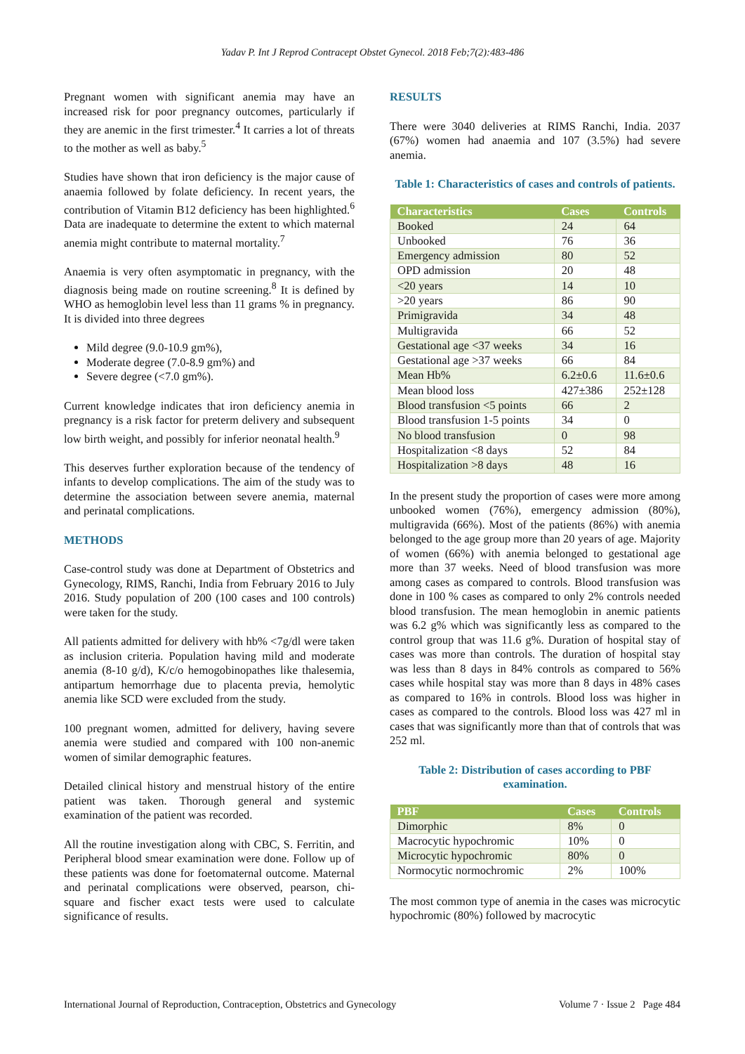Yadav P. Int J Reprod Contracept Obstet Gynecol. 2018 Feb;7(2):483-486
Pregnant women with significant anemia may have an increased risk for poor pregnancy outcomes, particularly if they are anemic in the first trimester.<sup>4</sup> It carries a lot of threats to the mother as well as baby.<sup>5</sup>
Studies have shown that iron deficiency is the major cause of anaemia followed by folate deficiency. In recent years, the contribution of Vitamin B12 deficiency has been highlighted.<sup>6</sup> Data are inadequate to determine the extent to which maternal anemia might contribute to maternal mortality.<sup>7</sup>
Anaemia is very often asymptomatic in pregnancy, with the diagnosis being made on routine screening.<sup>8</sup> It is defined by WHO as hemoglobin level less than 11 grams % in pregnancy. It is divided into three degrees
Mild degree (9.0-10.9 gm%),
Moderate degree (7.0-8.9 gm%) and
Severe degree (<7.0 gm%).
Current knowledge indicates that iron deficiency anemia in pregnancy is a risk factor for preterm delivery and subsequent low birth weight, and possibly for inferior neonatal health.<sup>9</sup>
This deserves further exploration because of the tendency of infants to develop complications. The aim of the study was to determine the association between severe anemia, maternal and perinatal complications.
METHODS
Case-control study was done at Department of Obstetrics and Gynecology, RIMS, Ranchi, India from February 2016 to July 2016. Study population of 200 (100 cases and 100 controls) were taken for the study.
All patients admitted for delivery with hb% <7g/dl were taken as inclusion criteria. Population having mild and moderate anemia (8-10 g/d), K/c/o hemogobinopathes like thalesemia, antipartum hemorrhage due to placenta previa, hemolytic anemia like SCD were excluded from the study.
100 pregnant women, admitted for delivery, having severe anemia were studied and compared with 100 non-anemic women of similar demographic features.
Detailed clinical history and menstrual history of the entire patient was taken. Thorough general and systemic examination of the patient was recorded.
All the routine investigation along with CBC, S. Ferritin, and Peripheral blood smear examination were done. Follow up of these patients was done for foetomaternal outcome. Maternal and perinatal complications were observed, pearson, chi-square and fischer exact tests were used to calculate significance of results.
RESULTS
There were 3040 deliveries at RIMS Ranchi, India. 2037 (67%) women had anaemia and 107 (3.5%) had severe anemia.
Table 1: Characteristics of cases and controls of patients.
| Characteristics | Cases | Controls |
| --- | --- | --- |
| Booked | 24 | 64 |
| Unbooked | 76 | 36 |
| Emergency admission | 80 | 52 |
| OPD admission | 20 | 48 |
| <20 years | 14 | 10 |
| >20 years | 86 | 90 |
| Primigravida | 34 | 48 |
| Multigravida | 66 | 52 |
| Gestational age <37 weeks | 34 | 16 |
| Gestational age >37 weeks | 66 | 84 |
| Mean Hb% | 6.2±0.6 | 11.6±0.6 |
| Mean blood loss | 427±386 | 252±128 |
| Blood transfusion <5 points | 66 | 2 |
| Blood transfusion 1-5 points | 34 | 0 |
| No blood transfusion | 0 | 98 |
| Hospitalization <8 days | 52 | 84 |
| Hospitalization >8 days | 48 | 16 |
In the present study the proportion of cases were more among unbooked women (76%), emergency admission (80%), multigravida (66%). Most of the patients (86%) with anemia belonged to the age group more than 20 years of age. Majority of women (66%) with anemia belonged to gestational age more than 37 weeks. Need of blood transfusion was more among cases as compared to controls. Blood transfusion was done in 100 % cases as compared to only 2% controls needed blood transfusion. The mean hemoglobin in anemic patients was 6.2 g% which was significantly less as compared to the control group that was 11.6 g%. Duration of hospital stay of cases was more than controls. The duration of hospital stay was less than 8 days in 84% controls as compared to 56% cases while hospital stay was more than 8 days in 48% cases as compared to 16% in controls. Blood loss was higher in cases as compared to the controls. Blood loss was 427 ml in cases that was significantly more than that of controls that was 252 ml.
Table 2: Distribution of cases according to PBF examination.
| PBF | Cases | Controls |
| --- | --- | --- |
| Dimorphic | 8% | 0 |
| Macrocytic hypochromic | 10% | 0 |
| Microcytic hypochromic | 80% | 0 |
| Normocytic normochromic | 2% | 100% |
The most common type of anemia in the cases was microcytic hypochromic (80%) followed by macrocytic
International Journal of Reproduction, Contraception, Obstetrics and Gynecology Volume 7 · Issue 2 Page 484